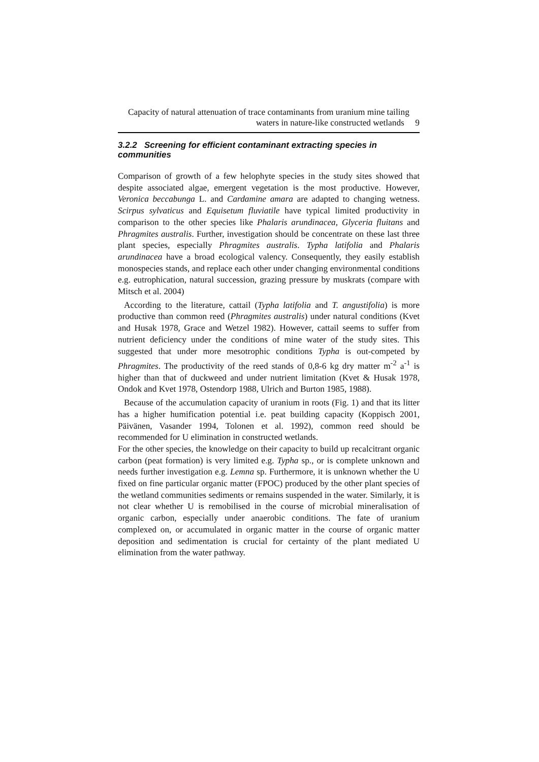Capacity of natural attenuation of trace contaminants from uranium mine tailing
waters in nature-like constructed wetlands 9
3.2.2 Screening for efficient contaminant extracting species in communities
Comparison of growth of a few helophyte species in the study sites showed that despite associated algae, emergent vegetation is the most productive. However, Veronica beccabunga L. and Cardamine amara are adapted to changing wetness. Scirpus sylvaticus and Equisetum fluviatile have typical limited productivity in comparison to the other species like Phalaris arundinacea, Glyceria fluitans and Phragmites australis. Further, investigation should be concentrate on these last three plant species, especially Phragmites australis. Typha latifolia and Phalaris arundinacea have a broad ecological valency. Consequently, they easily establish monospecies stands, and replace each other under changing environmental conditions e.g. eutrophication, natural succession, grazing pressure by muskrats (compare with Mitsch et al. 2004)
According to the literature, cattail (Typha latifolia and T. angustifolia) is more productive than common reed (Phragmites australis) under natural conditions (Kvet and Husak 1978, Grace and Wetzel 1982). However, cattail seems to suffer from nutrient deficiency under the conditions of mine water of the study sites. This suggested that under more mesotrophic conditions Typha is out-competed by Phragmites. The productivity of the reed stands of 0,8-6 kg dry matter m<sup>-2</sup> a<sup>-1</sup> is higher than that of duckweed and under nutrient limitation (Kvet & Husak 1978, Ondok and Kvet 1978, Ostendorp 1988, Ulrich and Burton 1985, 1988).
Because of the accumulation capacity of uranium in roots (Fig. 1) and that its litter has a higher humification potential i.e. peat building capacity (Koppisch 2001, Päivänen, Vasander 1994, Tolonen et al. 1992), common reed should be recommended for U elimination in constructed wetlands.
For the other species, the knowledge on their capacity to build up recalcitrant organic carbon (peat formation) is very limited e.g. Typha sp., or is complete unknown and needs further investigation e.g. Lemna sp. Furthermore, it is unknown whether the U fixed on fine particular organic matter (FPOC) produced by the other plant species of the wetland communities sediments or remains suspended in the water. Similarly, it is not clear whether U is remobilised in the course of microbial mineralisation of organic carbon, especially under anaerobic conditions. The fate of uranium complexed on, or accumulated in organic matter in the course of organic matter deposition and sedimentation is crucial for certainty of the plant mediated U elimination from the water pathway.